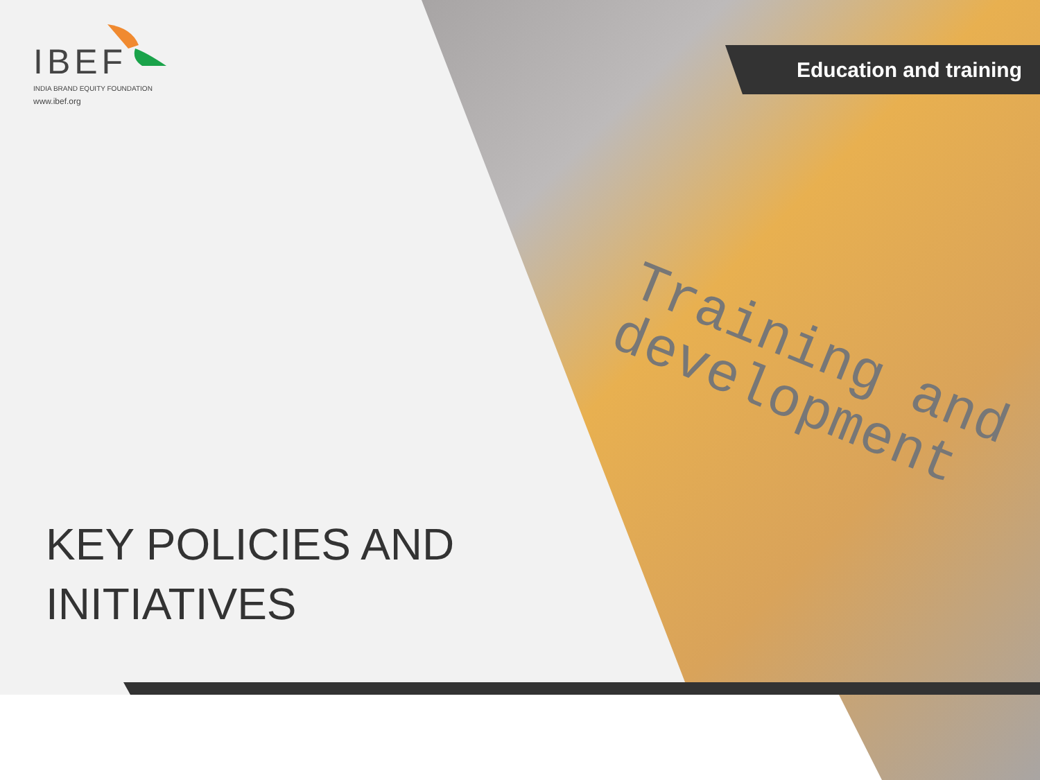Training and
development
Education and training
IBEF
INDIA BRAND EQUITY FOUNDATION
www.ibef.org
KEY POLICIES AND
INITIATIVES